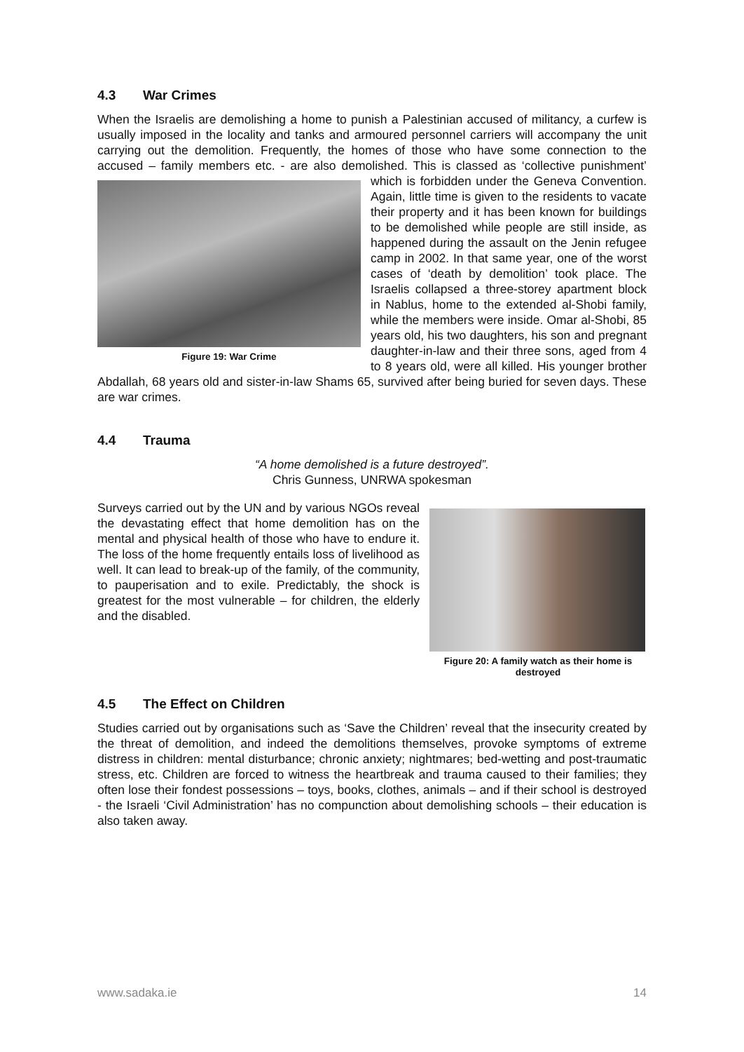4.3 War Crimes
When the Israelis are demolishing a home to punish a Palestinian accused of militancy, a curfew is usually imposed in the locality and tanks and armoured personnel carriers will accompany the unit carrying out the demolition. Frequently, the homes of those who have some connection to the accused – family members etc. - are also demolished. This is Figure 19: War Crime classed as ‘collective punishment’ which is forbidden under the Geneva Convention. Again, little time is given to the residents to vacate their property and it has been known for buildings to be demolished while people are still inside, as happened during the assault on the Jenin refugee camp in 2002. In that same year, one of the worst cases of ‘death by demolition’ took place. The Israelis collapsed a three-storey apartment block in Nablus, home to the extended al-Shobi family, while the members were inside. Omar al-Shobi, 85 years old, his two daughters, his son and pregnant daughter-in-law and their three sons, aged from 4 to 8 years old, were all killed. His younger brother Abdallah, 68 years old and sister-in-law Shams 65, survived after being buried for seven days. These are war crimes.
4.4 Trauma
“A home demolished is a future destroyed”.
Chris Gunness, UNRWA spokesman
Figure 20: A family watch as their home is destroyed
Surveys carried out by the UN and by various NGOs reveal the devastating effect that home demolition has on the mental and physical health of those who have to endure it. The loss of the home frequently entails loss of livelihood as well. It can lead to break-up of the family, of the community, to pauperisation and to exile. Predictably, the shock is greatest for the most vulnerable – for children, the elderly and the disabled.
4.5 The Effect on Children
Studies carried out by organisations such as ‘Save the Children’ reveal that the insecurity created by the threat of demolition, and indeed the demolitions themselves, provoke symptoms of extreme distress in children: mental disturbance; chronic anxiety; nightmares; bed-wetting and post-traumatic stress, etc. Children are forced to witness the heartbreak and trauma caused to their families; they often lose their fondest possessions – toys, books, clothes, animals – and if their school is destroyed - the Israeli ‘Civil Administration’ has no compunction about demolishing schools – their education is also taken away.
www.sadaka.ie 14